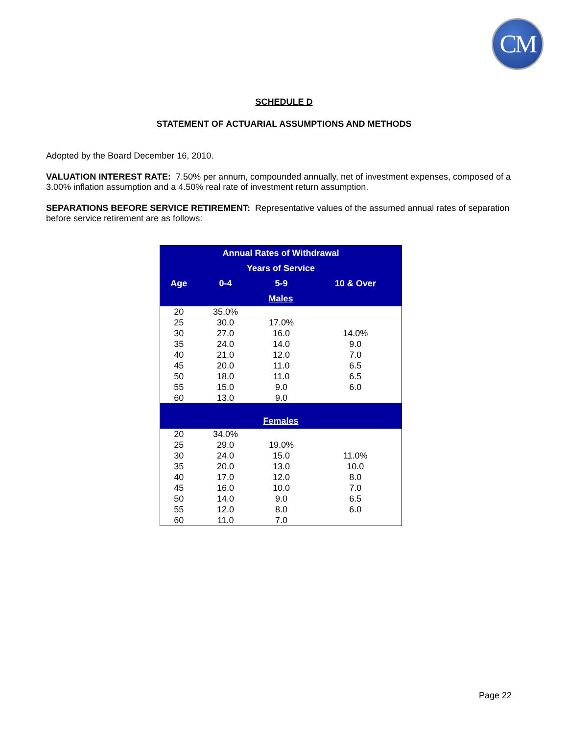CM
SCHEDULE D
STATEMENT OF ACTUARIAL ASSUMPTIONS AND METHODS
Adopted by the Board December 16, 2010.
VALUATION INTEREST RATE: 7.50% per annum, compounded annually, net of investment expenses, composed of a 3.00% inflation assumption and a 4.50% real rate of investment return assumption.
SEPARATIONS BEFORE SERVICE RETIREMENT: Representative values of the assumed annual rates of separation before service retirement are as follows:
| Annual Rates of Withdrawal | | | |
| --- | --- | --- | --- |
| Years of Service | | | |
| Age | 0-4 | 5-9 | 10 & Over |
| Males | | | |
| 20 | 35.0% | | |
| 25 | 30.0 | 17.0% | |
| 30 | 27.0 | 16.0 | 14.0% |
| 35 | 24.0 | 14.0 | 9.0 |
| 40 | 21.0 | 12.0 | 7.0 |
| 45 | 20.0 | 11.0 | 6.5 |
| 50 | 18.0 | 11.0 | 6.5 |
| 55 | 15.0 | 9.0 | 6.0 |
| 60 | 13.0 | 9.0 | |
| Females | | | |
| 20 | 34.0% | | |
| 25 | 29.0 | 19.0% | |
| 30 | 24.0 | 15.0 | 11.0% |
| 35 | 20.0 | 13.0 | 10.0 |
| 40 | 17.0 | 12.0 | 8.0 |
| 45 | 16.0 | 10.0 | 7.0 |
| 50 | 14.0 | 9.0 | 6.5 |
| 55 | 12.0 | 8.0 | 6.0 |
| 60 | 11.0 | 7.0 | |
Page 22